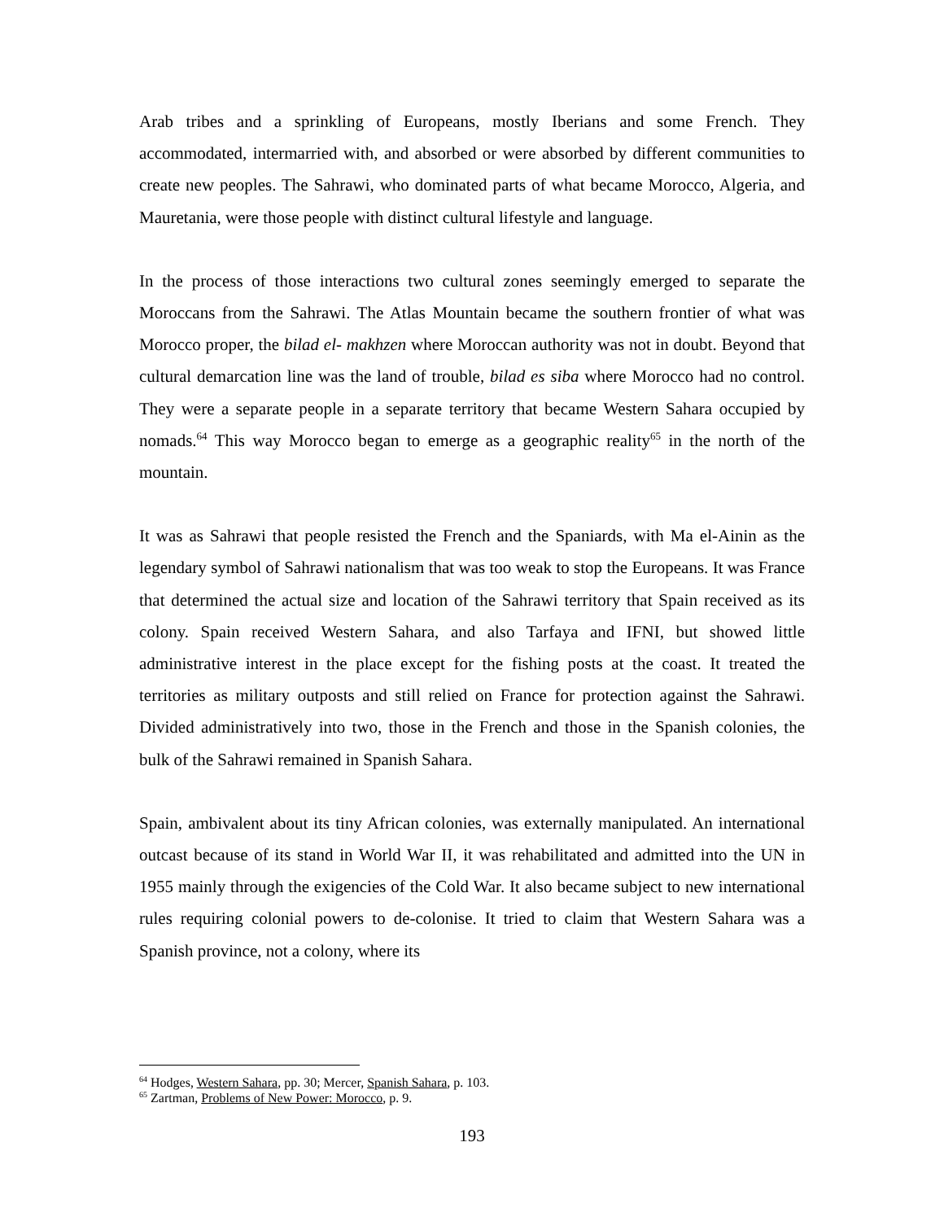Arab tribes and a sprinkling of Europeans, mostly Iberians and some French. They accommodated, intermarried with, and absorbed or were absorbed by different communities to create new peoples. The Sahrawi, who dominated parts of what became Morocco, Algeria, and Mauretania, were those people with distinct cultural lifestyle and language.
In the process of those interactions two cultural zones seemingly emerged to separate the Moroccans from the Sahrawi. The Atlas Mountain became the southern frontier of what was Morocco proper, the bilad el- makhzen where Moroccan authority was not in doubt. Beyond that cultural demarcation line was the land of trouble, bilad es siba where Morocco had no control. They were a separate people in a separate territory that became Western Sahara occupied by nomads.<sup>64</sup> This way Morocco began to emerge as a geographic reality<sup>65</sup> in the north of the mountain.
It was as Sahrawi that people resisted the French and the Spaniards, with Ma el-Ainin as the legendary symbol of Sahrawi nationalism that was too weak to stop the Europeans. It was France that determined the actual size and location of the Sahrawi territory that Spain received as its colony. Spain received Western Sahara, and also Tarfaya and IFNI, but showed little administrative interest in the place except for the fishing posts at the coast. It treated the territories as military outposts and still relied on France for protection against the Sahrawi. Divided administratively into two, those in the French and those in the Spanish colonies, the bulk of the Sahrawi remained in Spanish Sahara.
Spain, ambivalent about its tiny African colonies, was externally manipulated. An international outcast because of its stand in World War II, it was rehabilitated and admitted into the UN in 1955 mainly through the exigencies of the Cold War. It also became subject to new international rules requiring colonial powers to de-colonise. It tried to claim that Western Sahara was a Spanish province, not a colony, where its
<sup>64</sup> Hodges, Western Sahara, pp. 30; Mercer, Spanish Sahara, p. 103.
<sup>65</sup> Zartman, Problems of New Power: Morocco, p. 9.
193